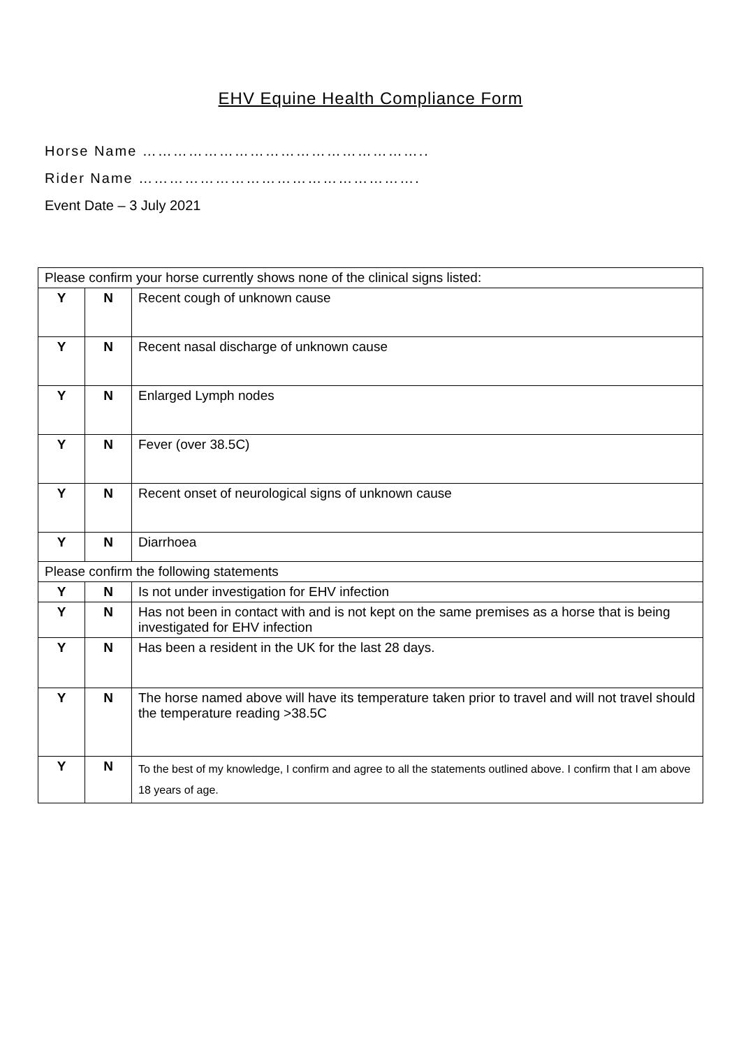EHV Equine Health Compliance Form
Horse Name ………………………………………………..
Rider Name ……………………………………………….
Event Date – 3 July 2021
| Please confirm your horse currently shows none of the clinical signs listed: | | |
| Y | N | Recent cough of unknown cause |
| Y | N | Recent nasal discharge of unknown cause |
| Y | N | Enlarged Lymph nodes |
| Y | N | Fever (over 38.5C) |
| Y | N | Recent onset of neurological signs of unknown cause |
| Y | N | Diarrhoea |
| Please confirm the following statements | | |
| Y | N | Is not under investigation for EHV infection |
| Y | N | Has not been in contact with and is not kept on the same premises as a horse that is being investigated for EHV infection |
| Y | N | Has been a resident in the UK for the last 28 days. |
| Y | N | The horse named above will have its temperature taken prior to travel and will not travel should the temperature reading >38.5C |
| Y | N | To the best of my knowledge, I confirm and agree to all the statements outlined above. I confirm that I am above 18 years of age. |